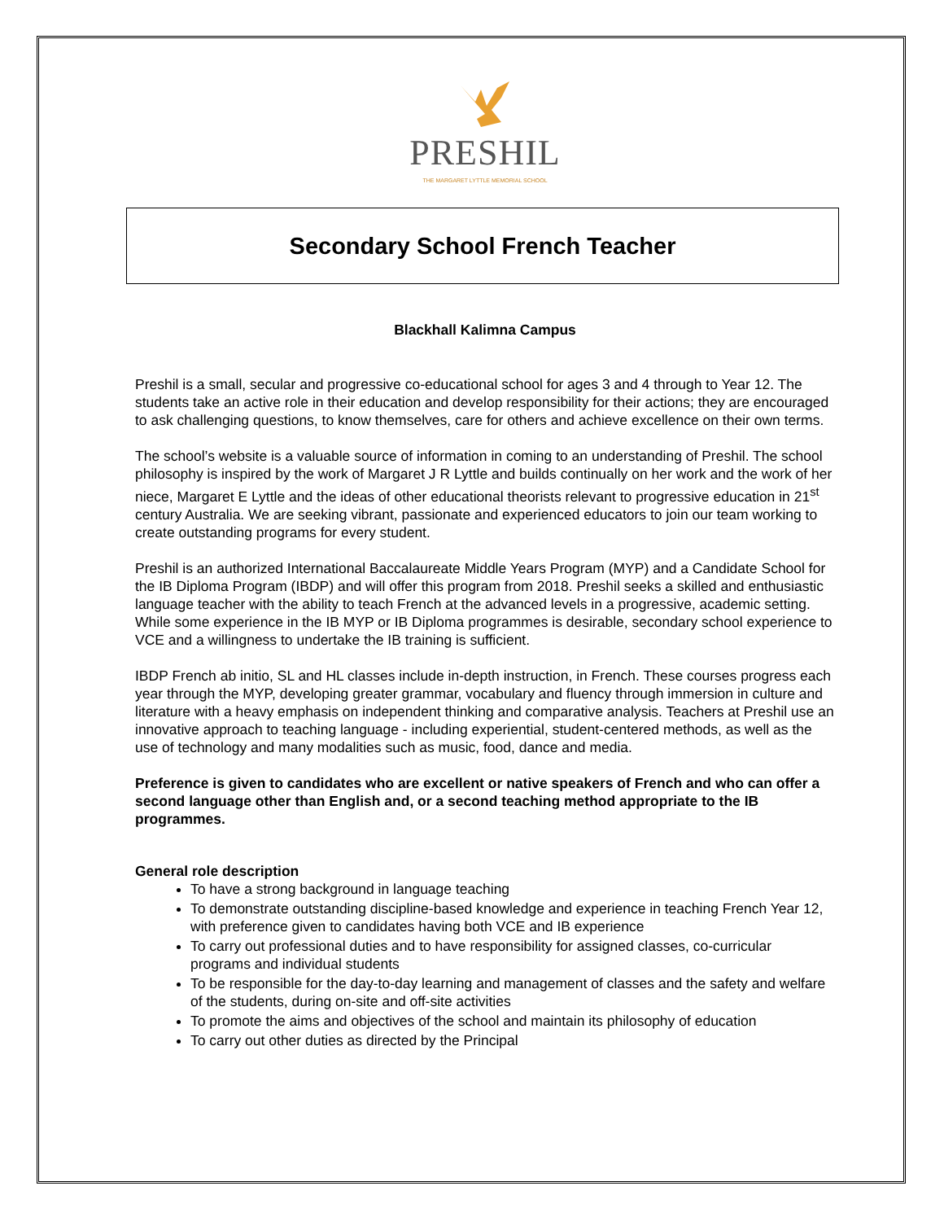PRESHIL
THE MARGARET LYTTLE MEMORIAL SCHOOL
Secondary School French Teacher
Blackhall Kalimna Campus
Preshil is a small, secular and progressive co-educational school for ages 3 and 4 through to Year 12. The students take an active role in their education and develop responsibility for their actions; they are encouraged to ask challenging questions, to know themselves, care for others and achieve excellence on their own terms.
The school’s website is a valuable source of information in coming to an understanding of Preshil. The school philosophy is inspired by the work of Margaret J R Lyttle and builds continually on her work and the work of her niece, Margaret E Lyttle and the ideas of other educational theorists relevant to progressive education in 21<sup>st</sup> century Australia. We are seeking vibrant, passionate and experienced educators to join our team working to create outstanding programs for every student.
Preshil is an authorized International Baccalaureate Middle Years Program (MYP) and a Candidate School for the IB Diploma Program (IBDP) and will offer this program from 2018. Preshil seeks a skilled and enthusiastic language teacher with the ability to teach French at the advanced levels in a progressive, academic setting. While some experience in the IB MYP or IB Diploma programmes is desirable, secondary school experience to VCE and a willingness to undertake the IB training is sufficient.
IBDP French ab initio, SL and HL classes include in-depth instruction, in French. These courses progress each year through the MYP, developing greater grammar, vocabulary and fluency through immersion in culture and literature with a heavy emphasis on independent thinking and comparative analysis. Teachers at Preshil use an innovative approach to teaching language - including experiential, student-centered methods, as well as the use of technology and many modalities such as music, food, dance and media.
Preference is given to candidates who are excellent or native speakers of French and who can offer a second language other than English and, or a second teaching method appropriate to the IB programmes.
General role description
To have a strong background in language teaching
To demonstrate outstanding discipline-based knowledge and experience in teaching French Year 12, with preference given to candidates having both VCE and IB experience
To carry out professional duties and to have responsibility for assigned classes, co-curricular programs and individual students
To be responsible for the day-to-day learning and management of classes and the safety and welfare of the students, during on-site and off-site activities
To promote the aims and objectives of the school and maintain its philosophy of education
To carry out other duties as directed by the Principal